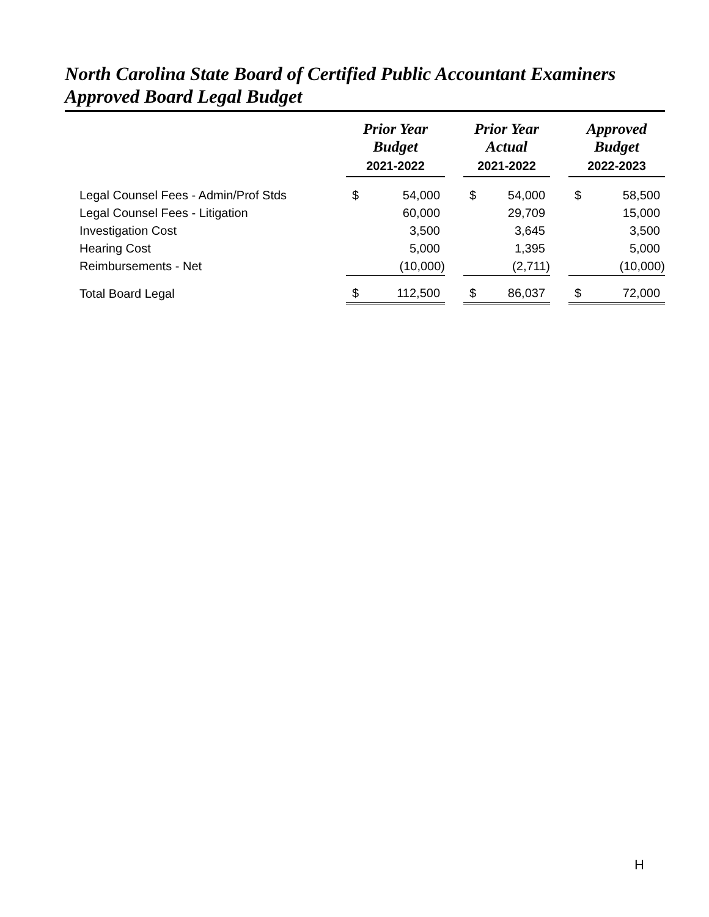North Carolina State Board of Certified Public Accountant Examiners
Approved Board Legal Budget
| | Prior Year Budget | | | Prior Year Actual | | | Approved Budget | |
| | 2021-2022 | | | 2021-2022 | | | 2022-2023 | |
| Legal Counsel Fees - Admin/Prof Stds | $ | 54,000 | | $ | 54,000 | | $ | 58,500 |
| Legal Counsel Fees - Litigation | | 60,000 | | | 29,709 | | | 15,000 |
| Investigation Cost | | 3,500 | | | 3,645 | | | 3,500 |
| Hearing Cost | | 5,000 | | | 1,395 | | | 5,000 |
| Reimbursements - Net | | (10,000) | | | (2,711) | | | (10,000) |
| Total Board Legal | $ | 112,500 | | $ | 86,037 | | $ | 72,000 |
H